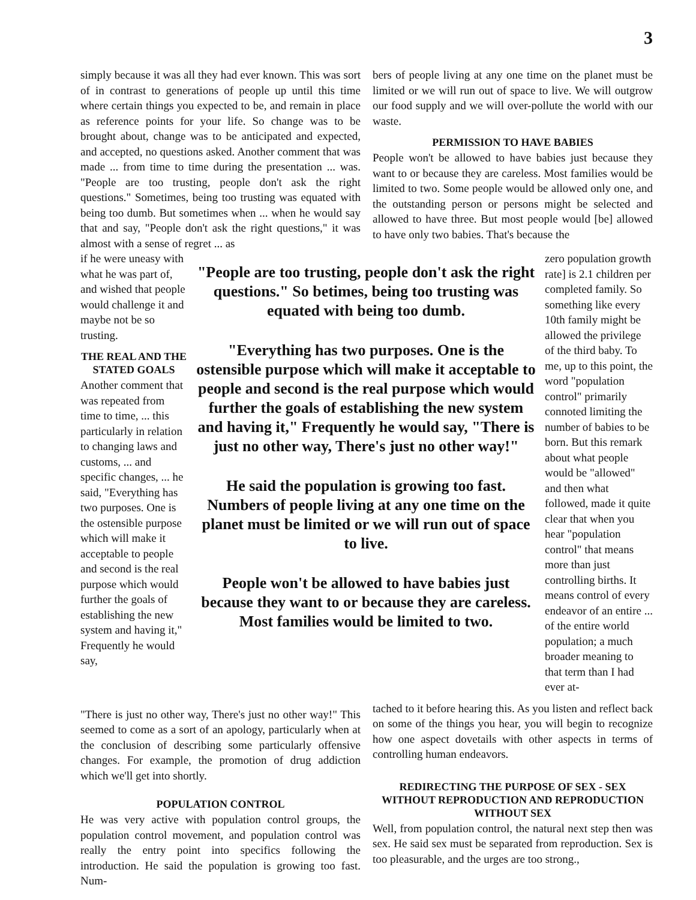3
simply because it was all they had ever known. This was sort of in contrast to generations of people up until this time where certain things you expected to be, and remain in place as reference points for your life. So change was to be brought about, change was to be anticipated and expected, and accepted, no questions asked. Another comment that was made ... from time to time during the presentation ... was. "People are too trusting, people don't ask the right questions." Sometimes, being too trusting was equated with being too dumb. But sometimes when ... when he would say that and say, "People don't ask the right questions," it was almost with a sense of regret ... as
bers of people living at any one time on the planet must be limited or we will run out of space to live. We will outgrow our food supply and we will over-pollute the world with our waste.
PERMISSION TO HAVE BABIES
People won't be allowed to have babies just because they want to or because they are careless. Most families would be limited to two. Some people would be allowed only one, and the outstanding person or persons might be selected and allowed to have three. But most people would [be] allowed to have only two babies. That's because the
if he were uneasy with what he was part of, and wished that people would challenge it and maybe not be so trusting.
THE REAL AND THE STATED GOALS
Another comment that was repeated from time to time, ... this particularly in relation to changing laws and customs, ... and specific changes, ... he said, "Everything has two purposes. One is the ostensible purpose which will make it acceptable to people and second is the real purpose which would further the goals of establishing the new system and having it," Frequently he would say,
"People are too trusting, people don't ask the right questions." So betimes, being too trusting was equated with being too dumb.
"Everything has two purposes. One is the ostensible purpose which will make it acceptable to people and second is the real purpose which would further the goals of establishing the new system and having it," Frequently he would say, "There is just no other way, There's just no other way!"
He said the population is growing too fast. Numbers of people living at any one time on the planet must be limited or we will run out of space to live.
People won't be allowed to have babies just because they want to or because they are careless. Most families would be limited to two.
zero population growth rate] is 2.1 children per completed family. So something like every 10th family might be allowed the privilege of the third baby. To me, up to this point, the word "population control" primarily connoted limiting the number of babies to be born. But this remark about what people would be "allowed" and then what followed, made it quite clear that when you hear "population control" that means more than just controlling births. It means control of every endeavor of an entire ... of the entire world population; a much broader meaning to that term than I had ever at-
"There is just no other way, There's just no other way!" This seemed to come as a sort of an apology, particularly when at the conclusion of describing some particularly offensive changes. For example, the promotion of drug addiction which we'll get into shortly.
POPULATION CONTROL
He was very active with population control groups, the population control movement, and population control was really the entry point into specifics following the introduction. He said the population is growing too fast. Num-
tached to it before hearing this. As you listen and reflect back on some of the things you hear, you will begin to recognize how one aspect dovetails with other aspects in terms of controlling human endeavors.
REDIRECTING THE PURPOSE OF SEX - SEX WITHOUT REPRODUCTION AND REPRODUCTION WITHOUT SEX
Well, from population control, the natural next step then was sex. He said sex must be separated from reproduction. Sex is too pleasurable, and the urges are too strong.,